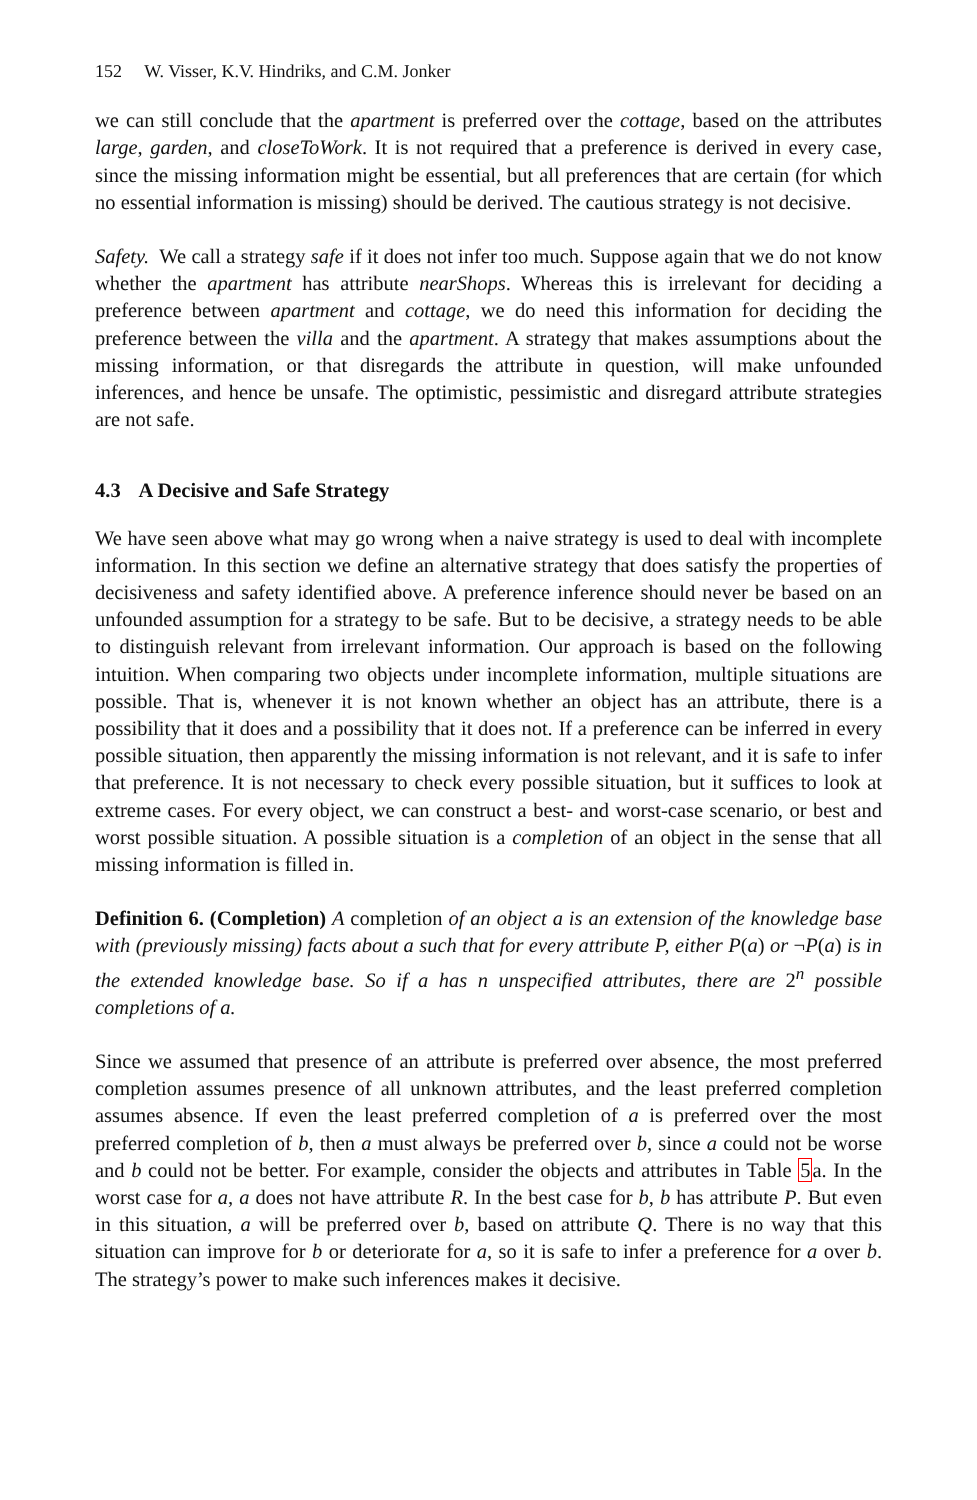152 W. Visser, K.V. Hindriks, and C.M. Jonker
we can still conclude that the apartment is preferred over the cottage, based on the attributes large, garden, and closeToWork. It is not required that a preference is derived in every case, since the missing information might be essential, but all preferences that are certain (for which no essential information is missing) should be derived. The cautious strategy is not decisive.
Safety. We call a strategy safe if it does not infer too much. Suppose again that we do not know whether the apartment has attribute nearShops. Whereas this is irrelevant for deciding a preference between apartment and cottage, we do need this information for deciding the preference between the villa and the apartment. A strategy that makes assumptions about the missing information, or that disregards the attribute in question, will make unfounded inferences, and hence be unsafe. The optimistic, pessimistic and disregard attribute strategies are not safe.
4.3 A Decisive and Safe Strategy
We have seen above what may go wrong when a naive strategy is used to deal with incomplete information. In this section we define an alternative strategy that does satisfy the properties of decisiveness and safety identified above. A preference inference should never be based on an unfounded assumption for a strategy to be safe. But to be decisive, a strategy needs to be able to distinguish relevant from irrelevant information. Our approach is based on the following intuition. When comparing two objects under incomplete information, multiple situations are possible. That is, whenever it is not known whether an object has an attribute, there is a possibility that it does and a possibility that it does not. If a preference can be inferred in every possible situation, then apparently the missing information is not relevant, and it is safe to infer that preference. It is not necessary to check every possible situation, but it suffices to look at extreme cases. For every object, we can construct a best- and worst-case scenario, or best and worst possible situation. A possible situation is a completion of an object in the sense that all missing information is filled in.
Definition 6. (Completion) A completion of an object a is an extension of the knowledge base with (previously missing) facts about a such that for every attribute P, either P(a) or ¬P(a) is in the extended knowledge base. So if a has n unspecified attributes, there are 2<sup>n</sup> possible completions of a.
Since we assumed that presence of an attribute is preferred over absence, the most preferred completion assumes presence of all unknown attributes, and the least preferred completion assumes absence. If even the least preferred completion of a is preferred over the most preferred completion of b, then a must always be preferred over b, since a could not be worse and b could not be better. For example, consider the objects and attributes in Table 5a. In the worst case for a, a does not have attribute R. In the best case for b, b has attribute P. But even in this situation, a will be preferred over b, based on attribute Q. There is no way that this situation can improve for b or deteriorate for a, so it is safe to infer a preference for a over b. The strategy’s power to make such inferences makes it decisive.